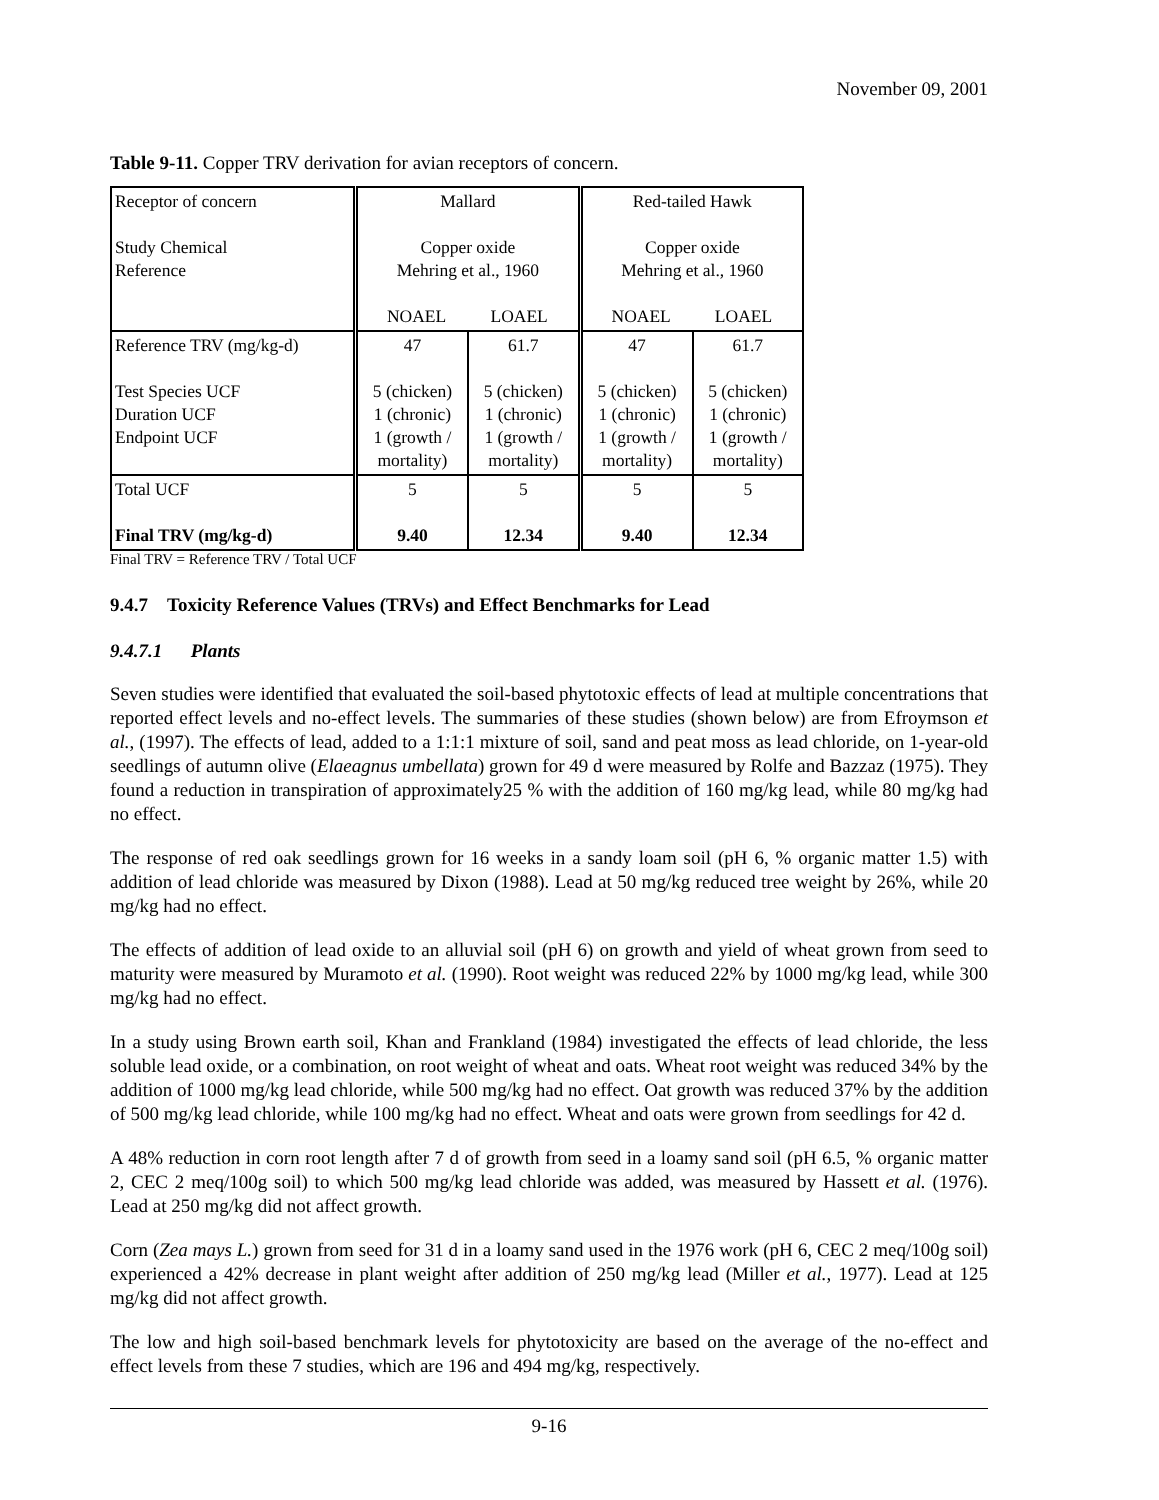November 09, 2001
Table 9-11. Copper TRV derivation for avian receptors of concern.
| Receptor of concern Study Chemical Reference | Mallard Copper oxide Mehring et al., 1960 NOAEL LOAEL | | Red-tailed Hawk Copper oxide Mehring et al., 1960 NOAEL LOAEL | |
| Reference TRV (mg/kg-d) Test Species UCF Duration UCF Endpoint UCF | 47 5 (chicken) 1 (chronic) 1 (growth / mortality) | 61.7 5 (chicken) 1 (chronic) 1 (growth / mortality) | 47 5 (chicken) 1 (chronic) 1 (growth / mortality) | 61.7 5 (chicken) 1 (chronic) 1 (growth / mortality) |
| Total UCF Final TRV (mg/kg-d) | 5 9.40 | 5 12.34 | 5 9.40 | 5 12.34 |
Final TRV = Reference TRV / Total UCF
9.4.7 Toxicity Reference Values (TRVs) and Effect Benchmarks for Lead
9.4.7.1 Plants
Seven studies were identified that evaluated the soil-based phytotoxic effects of lead at multiple concentrations that reported effect levels and no-effect levels. The summaries of these studies (shown below) are from Efroymson et al., (1997). The effects of lead, added to a 1:1:1 mixture of soil, sand and peat moss as lead chloride, on 1-year-old seedlings of autumn olive (Elaeagnus umbellata) grown for 49 d were measured by Rolfe and Bazzaz (1975). They found a reduction in transpiration of approximately25 % with the addition of 160 mg/kg lead, while 80 mg/kg had no effect.
The response of red oak seedlings grown for 16 weeks in a sandy loam soil (pH 6, % organic matter 1.5) with addition of lead chloride was measured by Dixon (1988). Lead at 50 mg/kg reduced tree weight by 26%, while 20 mg/kg had no effect.
The effects of addition of lead oxide to an alluvial soil (pH 6) on growth and yield of wheat grown from seed to maturity were measured by Muramoto et al. (1990). Root weight was reduced 22% by 1000 mg/kg lead, while 300 mg/kg had no effect.
In a study using Brown earth soil, Khan and Frankland (1984) investigated the effects of lead chloride, the less soluble lead oxide, or a combination, on root weight of wheat and oats. Wheat root weight was reduced 34% by the addition of 1000 mg/kg lead chloride, while 500 mg/kg had no effect. Oat growth was reduced 37% by the addition of 500 mg/kg lead chloride, while 100 mg/kg had no effect. Wheat and oats were grown from seedlings for 42 d.
A 48% reduction in corn root length after 7 d of growth from seed in a loamy sand soil (pH 6.5, % organic matter 2, CEC 2 meq/100g soil) to which 500 mg/kg lead chloride was added, was measured by Hassett et al. (1976). Lead at 250 mg/kg did not affect growth.
Corn (Zea mays L.) grown from seed for 31 d in a loamy sand used in the 1976 work (pH 6, CEC 2 meq/100g soil) experienced a 42% decrease in plant weight after addition of 250 mg/kg lead (Miller et al., 1977). Lead at 125 mg/kg did not affect growth.
The low and high soil-based benchmark levels for phytotoxicity are based on the average of the no-effect and effect levels from these 7 studies, which are 196 and 494 mg/kg, respectively.
9-16